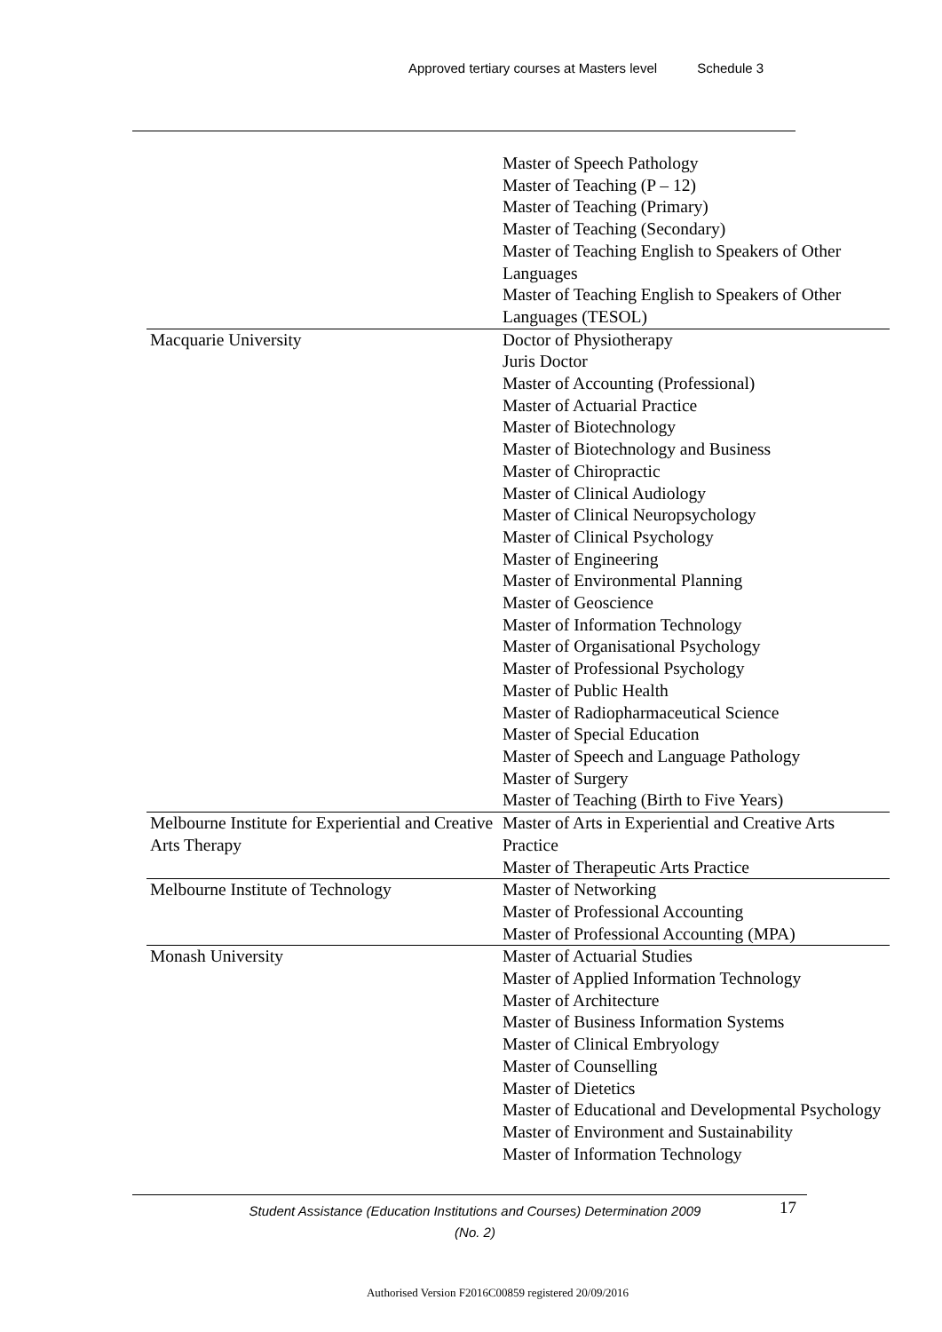Approved tertiary courses at Masters level Schedule 3
| | Master of Speech Pathology Master of Teaching (P – 12) Master of Teaching (Primary) Master of Teaching (Secondary) Master of Teaching English to Speakers of Other Languages Master of Teaching English to Speakers of Other Languages (TESOL) |
| Macquarie University | Doctor of Physiotherapy Juris Doctor Master of Accounting (Professional) Master of Actuarial Practice Master of Biotechnology Master of Biotechnology and Business Master of Chiropractic Master of Clinical Audiology Master of Clinical Neuropsychology Master of Clinical Psychology Master of Engineering Master of Environmental Planning Master of Geoscience Master of Information Technology Master of Organisational Psychology Master of Professional Psychology Master of Public Health Master of Radiopharmaceutical Science Master of Special Education Master of Speech and Language Pathology Master of Surgery Master of Teaching (Birth to Five Years) |
| Melbourne Institute for Experiential and Creative Arts Therapy | Master of Arts in Experiential and Creative Arts Practice Master of Therapeutic Arts Practice |
| Melbourne Institute of Technology | Master of Networking Master of Professional Accounting Master of Professional Accounting (MPA) |
| Monash University | Master of Actuarial Studies Master of Applied Information Technology Master of Architecture Master of Business Information Systems Master of Clinical Embryology Master of Counselling Master of Dietetics Master of Educational and Developmental Psychology Master of Environment and Sustainability Master of Information Technology |
Student Assistance (Education Institutions and Courses) Determination 2009 (No. 2)
17
Authorised Version F2016C00859 registered 20/09/2016